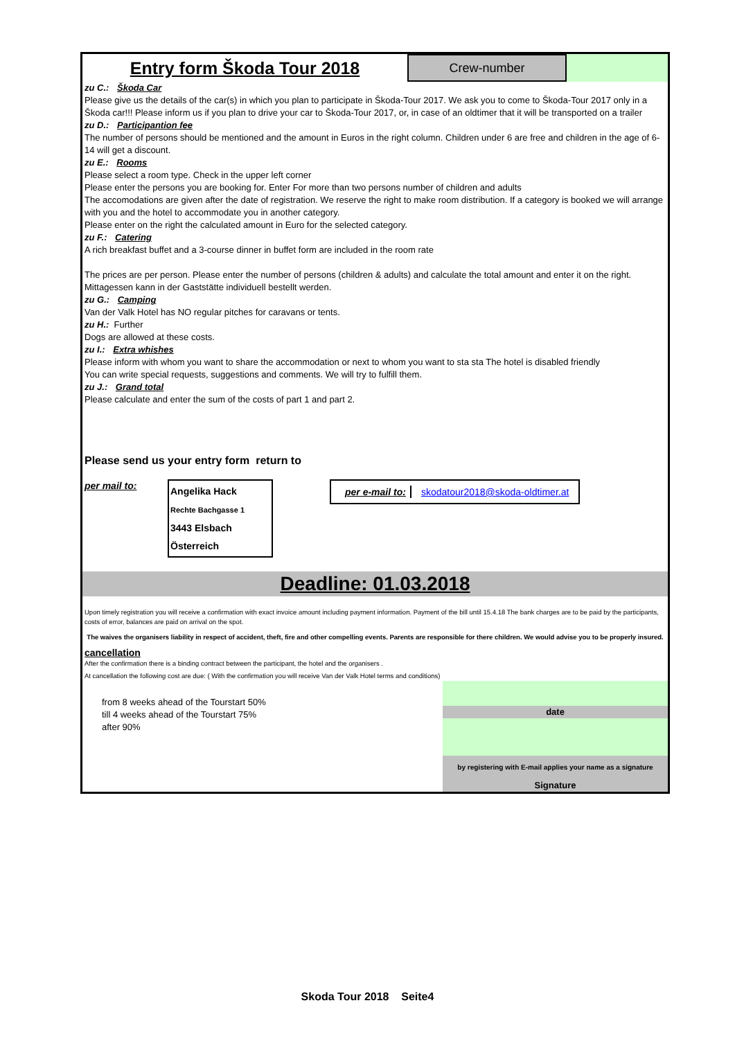Entry form Škoda Tour 2018
Crew-number
zu C.: Škoda Car
Please give us the details of the car(s) in which you plan to participate in Škoda-Tour 2017. We ask you to come to Škoda-Tour 2017 only in a Škoda car!!! Please inform us if you plan to drive your car to Škoda-Tour 2017, or, in case of an oldtimer that it will be transported on a trailer
zu D.: Participantion fee
The number of persons should be mentioned and the amount in Euros in the right column. Children under 6 are free and children in the age of 6-14 will get a discount.
zu E.: Rooms
Please select a room type. Check in the upper left corner
Please enter the persons you are booking for. Enter For more than two persons number of children and adults
The accomodations are given after the date of registration. We reserve the right to make room distribution. If a category is booked we will arrange with you and the hotel to accommodate you in another category.
Please enter on the right the calculated amount in Euro for the selected category.
zu F.: Catering
A rich breakfast buffet and a 3-course dinner in buffet form are included in the room rate
The prices are per person. Please enter the number of persons (children & adults) and calculate the total amount and enter it on the right.
Mittagessen kann in der Gaststätte individuell bestellt werden.
zu G.: Camping
Van der Valk Hotel has NO regular pitches for caravans or tents.
zu H.: Further
Dogs are allowed at these costs.
zu I.: Extra whishes
Please inform with whom you want to share the accommodation or next to whom you want to sta sta The hotel is disabled friendly
You can write special requests, suggestions and comments. We will try to fulfill them.
zu J.: Grand total
Please calculate and enter the sum of the costs of part 1 and part 2.
Please send us your entry form return to
per mail to:
Angelika Hack
Rechte Bachgasse 1
3443 Elsbach
Österreich
per e-mail to: skodatour2018@skoda-oldtimer.at
Deadline: 01.03.2018
Upon timely registration you will receive a confirmation with exact invoice amount including payment information. Payment of the bill until 15.4.18 The bank charges are to be paid by the participants, costs of error, balances are paid on arrival on the spot.
The waives the organisers liability in respect of accident, theft, fire and other compelling events. Parents are responsible for there children. We would advise you to be properly insured.
cancellation
After the confirmation there is a binding contract between the participant, the hotel and the organisers .
At cancellation the following cost are due: ( With the confirmation you will receive Van der Valk Hotel terms and conditions)
from 8 weeks ahead of the Tourstart 50%
till 4 weeks ahead of the Tourstart 75%
after 90%
date
by registering with E-mail applies your name as a signature
Signature
Skoda Tour 2018 Seite4